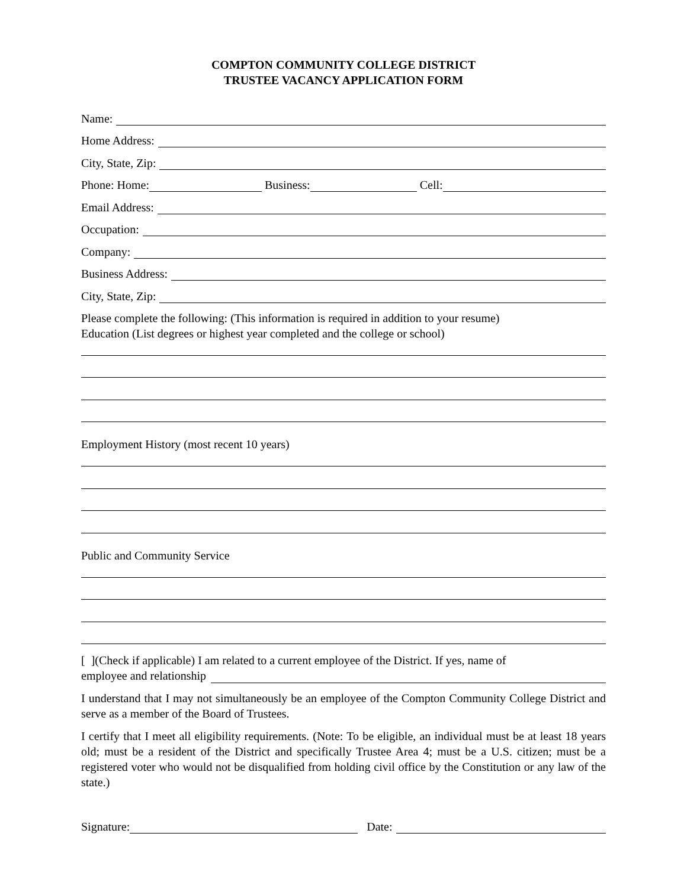COMPTON COMMUNITY COLLEGE DISTRICT
TRUSTEE VACANCY APPLICATION FORM
Name:
Home Address:
City, State, Zip:
Phone: Home: Business: Cell:
Email Address:
Occupation:
Company:
Business Address:
City, State, Zip:
Please complete the following: (This information is required in addition to your resume)
Education (List degrees or highest year completed and the college or school)
Employment History (most recent 10 years)
Public and Community Service
[ ](Check if applicable) I am related to a current employee of the District. If yes, name of
employee and relationship
I understand that I may not simultaneously be an employee of the Compton Community College District and serve as a member of the Board of Trustees.
I certify that I meet all eligibility requirements. (Note: To be eligible, an individual must be at least 18 years old; must be a resident of the District and specifically Trustee Area 4; must be a U.S. citizen; must be a registered voter who would not be disqualified from holding civil office by the Constitution or any law of the state.)
Signature: Date: